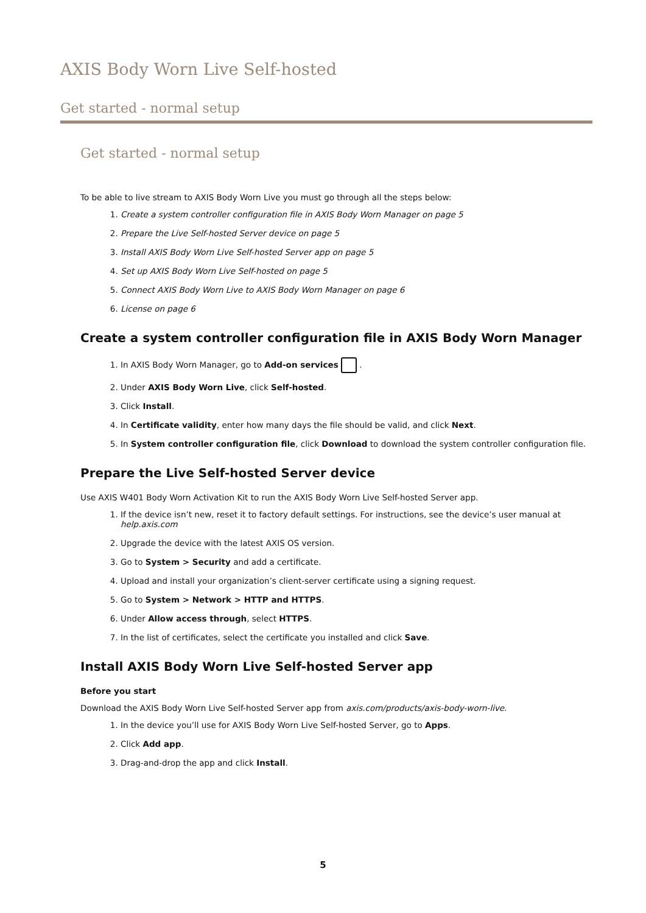AXIS Body Worn Live Self-hosted
Get started - normal setup
Get started - normal setup
To be able to live stream to AXIS Body Worn Live you must go through all the steps below:
1. Create a system controller configuration file in AXIS Body Worn Manager on page 5
2. Prepare the Live Self-hosted Server device on page 5
3. Install AXIS Body Worn Live Self-hosted Server app on page 5
4. Set up AXIS Body Worn Live Self-hosted on page 5
5. Connect AXIS Body Worn Live to AXIS Body Worn Manager on page 6
6. License on page 6
Create a system controller configuration file in AXIS Body Worn Manager
1. In AXIS Body Worn Manager, go to Add-on services .
2. Under AXIS Body Worn Live, click Self-hosted.
3. Click Install.
4. In Certificate validity, enter how many days the file should be valid, and click Next.
5. In System controller configuration file, click Download to download the system controller configuration file.
Prepare the Live Self-hosted Server device
Use AXIS W401 Body Worn Activation Kit to run the AXIS Body Worn Live Self-hosted Server app.
1. If the device isn’t new, reset it to factory default settings. For instructions, see the device’s user manual at help.axis.com
2. Upgrade the device with the latest AXIS OS version.
3. Go to System > Security and add a certificate.
4. Upload and install your organization’s client-server certificate using a signing request.
5. Go to System > Network > HTTP and HTTPS.
6. Under Allow access through, select HTTPS.
7. In the list of certificates, select the certificate you installed and click Save.
Install AXIS Body Worn Live Self-hosted Server app
Before you start
Download the AXIS Body Worn Live Self-hosted Server app from axis.com/products/axis-body-worn-live.
1. In the device you’ll use for AXIS Body Worn Live Self-hosted Server, go to Apps.
2. Click Add app.
3. Drag-and-drop the app and click Install.
5